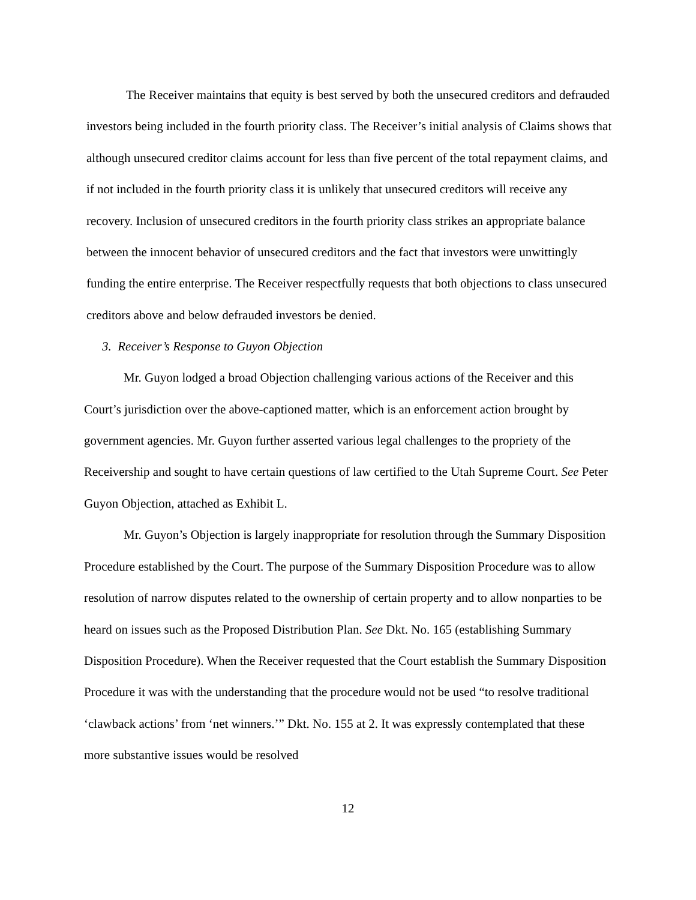The Receiver maintains that equity is best served by both the unsecured creditors and defrauded investors being included in the fourth priority class. The Receiver’s initial analysis of Claims shows that although unsecured creditor claims account for less than five percent of the total repayment claims, and if not included in the fourth priority class it is unlikely that unsecured creditors will receive any recovery. Inclusion of unsecured creditors in the fourth priority class strikes an appropriate balance between the innocent behavior of unsecured creditors and the fact that investors were unwittingly funding the entire enterprise. The Receiver respectfully requests that both objections to class unsecured creditors above and below defrauded investors be denied.
3. Receiver’s Response to Guyon Objection
Mr. Guyon lodged a broad Objection challenging various actions of the Receiver and this Court’s jurisdiction over the above-captioned matter, which is an enforcement action brought by government agencies. Mr. Guyon further asserted various legal challenges to the propriety of the Receivership and sought to have certain questions of law certified to the Utah Supreme Court. See Peter Guyon Objection, attached as Exhibit L.
Mr. Guyon’s Objection is largely inappropriate for resolution through the Summary Disposition Procedure established by the Court. The purpose of the Summary Disposition Procedure was to allow resolution of narrow disputes related to the ownership of certain property and to allow nonparties to be heard on issues such as the Proposed Distribution Plan. See Dkt. No. 165 (establishing Summary Disposition Procedure). When the Receiver requested that the Court establish the Summary Disposition Procedure it was with the understanding that the procedure would not be used “to resolve traditional ‘clawback actions’ from ‘net winners.’” Dkt. No. 155 at 2. It was expressly contemplated that these more substantive issues would be resolved
12